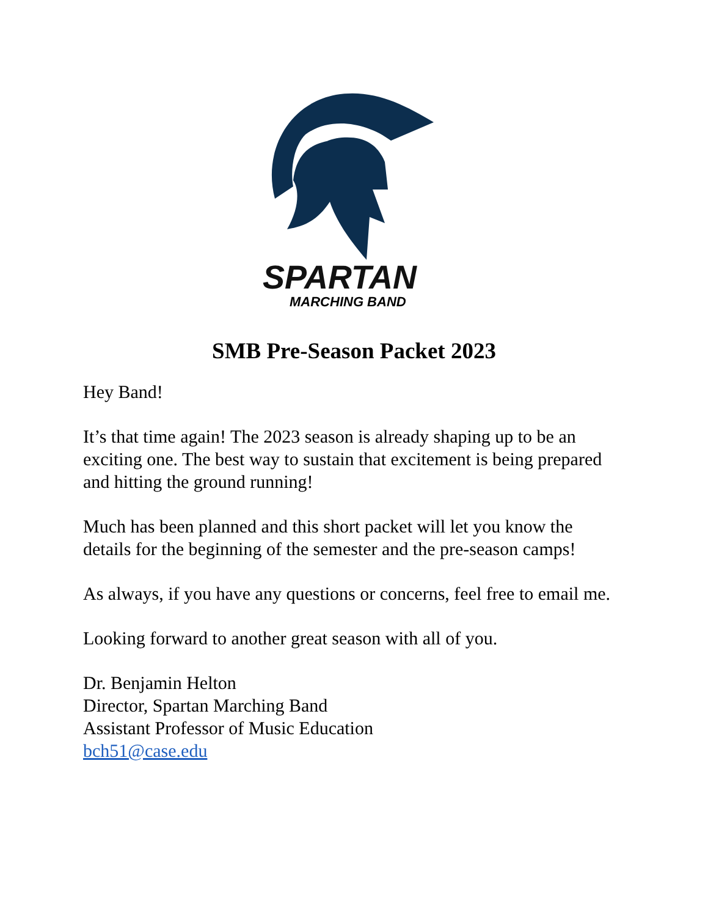SPARTAN
MARCHING BAND
SMB Pre-Season Packet 2023
Hey Band!
It’s that time again! The 2023 season is already shaping up to be an exciting one. The best way to sustain that excitement is being prepared and hitting the ground running!
Much has been planned and this short packet will let you know the details for the beginning of the semester and the pre-season camps!
As always, if you have any questions or concerns, feel free to email me.
Looking forward to another great season with all of you.
Dr. Benjamin Helton
Director, Spartan Marching Band
Assistant Professor of Music Education
bch51@case.edu